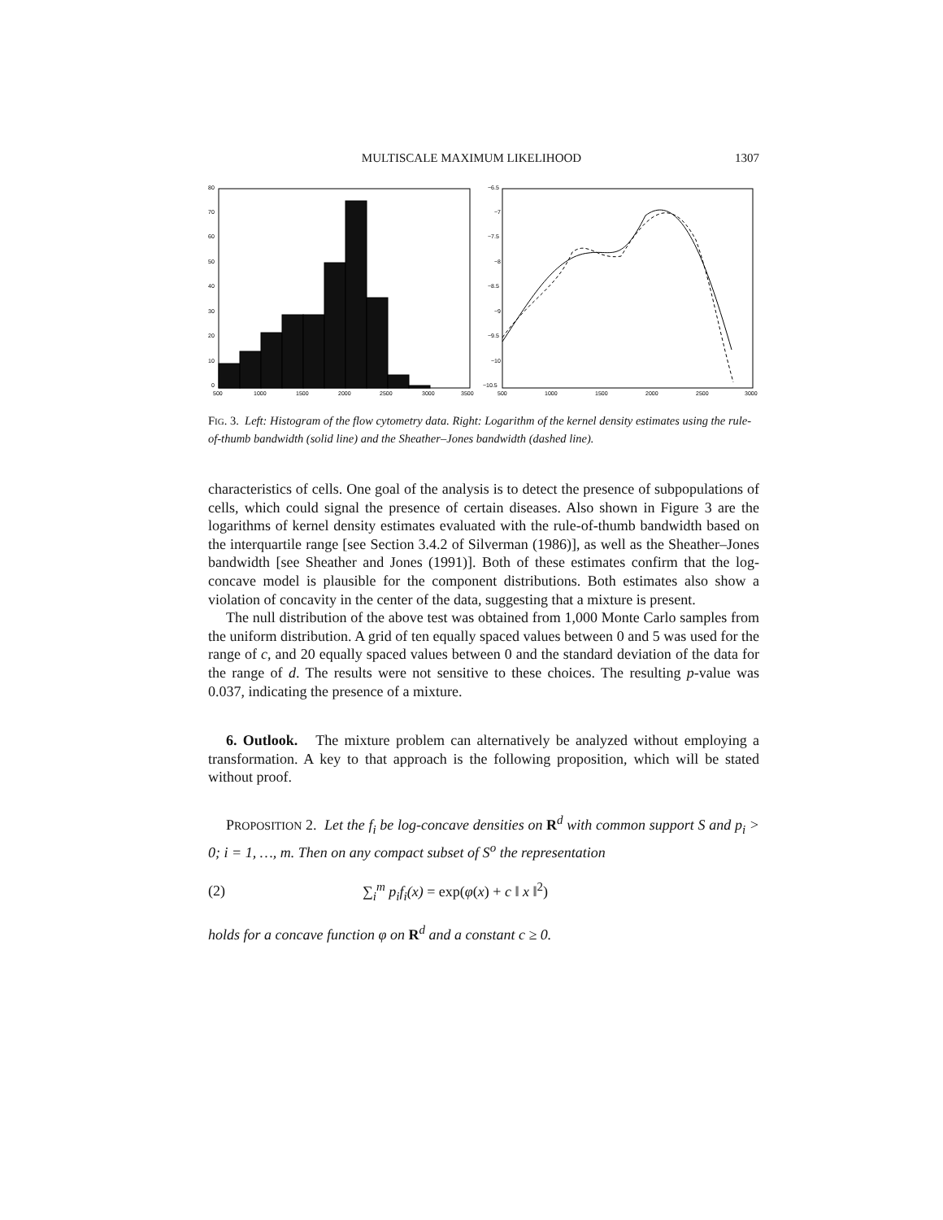MULTISCALE MAXIMUM LIKELIHOOD 1307
80
70
60
50
40
30
20
10
0
500
1000
1500
2000
2500
3000
3500
−6.5
−7
−7.5
−8
−8.5
−9
−9.5
−10
−10.5
500
1000
1500
2000
2500
3000
FIG. 3. Left: Histogram of the flow cytometry data. Right: Logarithm of the kernel density estimates using the rule-of-thumb bandwidth (solid line) and the Sheather–Jones bandwidth (dashed line).
characteristics of cells. One goal of the analysis is to detect the presence of subpopulations of cells, which could signal the presence of certain diseases. Also shown in Figure 3 are the logarithms of kernel density estimates evaluated with the rule-of-thumb bandwidth based on the interquartile range [see Section 3.4.2 of Silverman (1986)], as well as the Sheather–Jones bandwidth [see Sheather and Jones (1991)]. Both of these estimates confirm that the log-concave model is plausible for the component distributions. Both estimates also show a violation of concavity in the center of the data, suggesting that a mixture is present.
The null distribution of the above test was obtained from 1,000 Monte Carlo samples from the uniform distribution. A grid of ten equally spaced values between 0 and 5 was used for the range of c, and 20 equally spaced values between 0 and the standard deviation of the data for the range of d. The results were not sensitive to these choices. The resulting p-value was 0.037, indicating the presence of a mixture.
6. Outlook. The mixture problem can alternatively be analyzed without employing a transformation. A key to that approach is the following proposition, which will be stated without proof.
PROPOSITION 2. Let the f<sub>i</sub> be log-concave densities on R<sup>d</sup> with common support S and p<sub>i</sub> > 0; i = 1, …, m. Then on any compact subset of S<sup>o</sup> the representation
(2) ∑<sub>i</sub><sup>m</sup> p<sub>i</sub>f<sub>i</sub>(x) = exp(φ(x) + c ‖ x ‖<sup>2</sup>)
holds for a concave function φ on R<sup>d</sup> and a constant c ≥ 0.